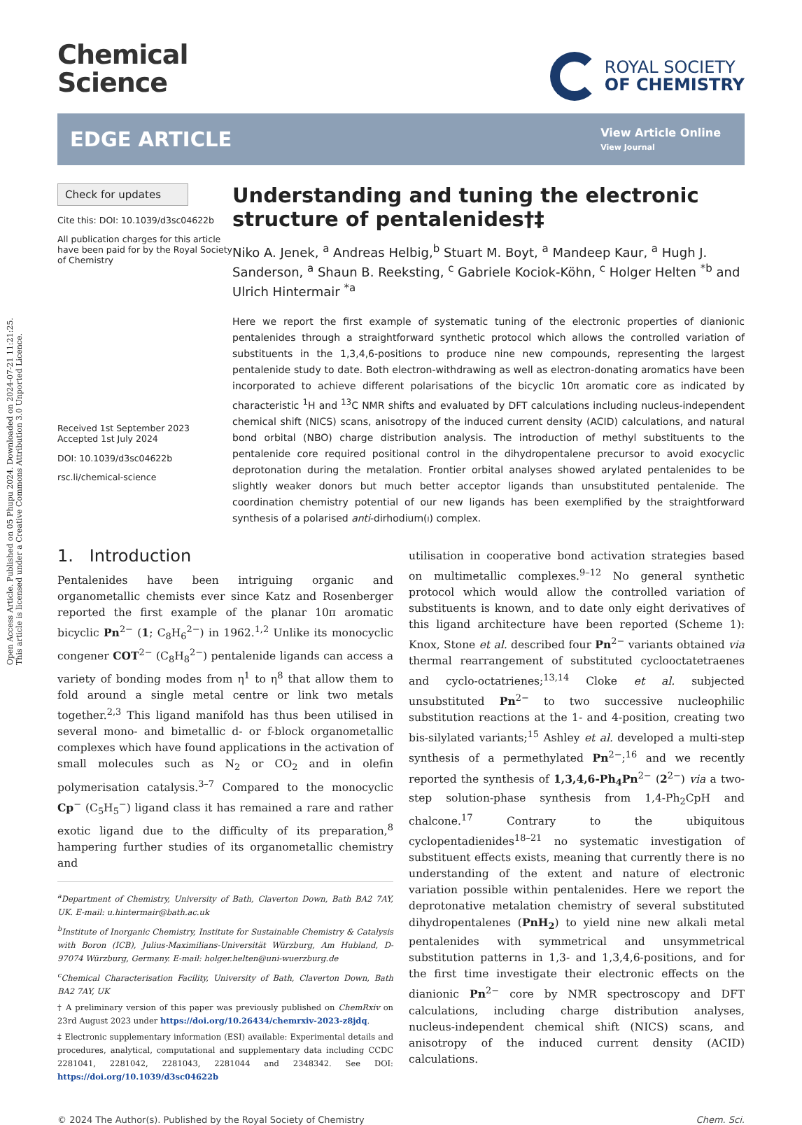Open Access Article. Published on 05 Phupu 2024. Downloaded on 2024-07-21 11:21:25.
This article is licensed under a Creative Commons Attribution 3.0 Unported Licence.
Chemical
Science
ROYAL SOCIETY
OF CHEMISTRY
EDGE ARTICLE
View Article Online
View Journal
Check for updates
Cite this: DOI: 10.1039/d3sc04622b
All publication charges for this article have been paid for by the Royal Society of Chemistry
Received 1st September 2023
Accepted 1st July 2024
DOI: 10.1039/d3sc04622b
rsc.li/chemical-science
Understanding and tuning the electronic structure of pentalenides†‡
Niko A. Jenek, <sup>a</sup> Andreas Helbig,<sup>b</sup> Stuart M. Boyt, <sup>a</sup> Mandeep Kaur, <sup>a</sup> Hugh J. Sanderson, <sup>a</sup> Shaun B. Reeksting, <sup>c</sup> Gabriele Kociok-Köhn, <sup>c</sup> Holger Helten <sup>*b</sup> and Ulrich Hintermair <sup>*a</sup>
Here we report the first example of systematic tuning of the electronic properties of dianionic pentalenides through a straightforward synthetic protocol which allows the controlled variation of substituents in the 1,3,4,6-positions to produce nine new compounds, representing the largest pentalenide study to date. Both electron-withdrawing as well as electron-donating aromatics have been incorporated to achieve different polarisations of the bicyclic 10π aromatic core as indicated by characteristic <sup>1</sup>H and <sup>13</sup>C NMR shifts and evaluated by DFT calculations including nucleus-independent chemical shift (NICS) scans, anisotropy of the induced current density (ACID) calculations, and natural bond orbital (NBO) charge distribution analysis. The introduction of methyl substituents to the pentalenide core required positional control in the dihydropentalene precursor to avoid exocyclic deprotonation during the metalation. Frontier orbital analyses showed arylated pentalenides to be slightly weaker donors but much better acceptor ligands than unsubstituted pentalenide. The coordination chemistry potential of our new ligands has been exemplified by the straightforward synthesis of a polarised anti-dirhodium(I) complex.
1. Introduction
Pentalenides have been intriguing organic and organometallic chemists ever since Katz and Rosenberger reported the first example of the planar 10π aromatic bicyclic Pn<sup>2−</sup> (1; C<sub>8</sub>H<sub>6</sub><sup>2−</sup>) in 1962.<sup>1,2</sup> Unlike its monocyclic congener COT<sup>2−</sup> (C<sub>8</sub>H<sub>8</sub><sup>2−</sup>) pentalenide ligands can access a variety of bonding modes from η<sup>1</sup> to η<sup>8</sup> that allow them to fold around a single metal centre or link two metals together.<sup>2,3</sup> This ligand manifold has thus been utilised in several mono- and bimetallic d- or f-block organometallic complexes which have found applications in the activation of small molecules such as N<sub>2</sub> or CO<sub>2</sub> and in olefin polymerisation catalysis.<sup>3–7</sup> Compared to the monocyclic Cp<sup>−</sup> (C<sub>5</sub>H<sub>5</sub><sup>−</sup>) ligand class it has remained a rare and rather exotic ligand due to the difficulty of its preparation,<sup>8</sup> hampering further studies of its organometallic chemistry and
<sup>a</sup> Department of Chemistry, University of Bath, Claverton Down, Bath BA2 7AY, UK. E-mail: u.hintermair@bath.ac.uk
<sup>b</sup> Institute of Inorganic Chemistry, Institute for Sustainable Chemistry & Catalysis with Boron (ICB), Julius-Maximilians-Universität Würzburg, Am Hubland, D-97074 Würzburg, Germany. E-mail: holger.helten@uni-wuerzburg.de
<sup>c</sup> Chemical Characterisation Facility, University of Bath, Claverton Down, Bath BA2 7AY, UK
† A preliminary version of this paper was previously published on ChemRxiv on 23rd August 2023 under https://doi.org/10.26434/chemrxiv-2023-z8jdq.
‡ Electronic supplementary information (ESI) available: Experimental details and procedures, analytical, computational and supplementary data including CCDC 2281041, 2281042, 2281043, 2281044 and 2348342. See DOI: https://doi.org/10.1039/d3sc04622b
utilisation in cooperative bond activation strategies based on multimetallic complexes.<sup>9–12</sup> No general synthetic protocol which would allow the controlled variation of substituents is known, and to date only eight derivatives of this ligand architecture have been reported (Scheme 1): Knox, Stone et al. described four Pn<sup>2−</sup> variants obtained via thermal rearrangement of substituted cyclooctatetraenes and cyclo-octatrienes;<sup>13,14</sup> Cloke et al. subjected unsubstituted Pn<sup>2−</sup> to two successive nucleophilic substitution reactions at the 1- and 4-position, creating two bis-silylated variants;<sup>15</sup> Ashley et al. developed a multi-step synthesis of a permethylated Pn<sup>2−</sup>;<sup>16</sup> and we recently reported the synthesis of 1,3,4,6-Ph<sub>4</sub>Pn<sup>2−</sup> (2<sup>2−</sup>) via a two-step solution-phase synthesis from 1,4-Ph<sub>2</sub>CpH and chalcone.<sup>17</sup> Contrary to the ubiquitous cyclopentadienides<sup>18–21</sup> no systematic investigation of substituent effects exists, meaning that currently there is no understanding of the extent and nature of electronic variation possible within pentalenides. Here we report the deprotonative metalation chemistry of several substituted dihydropentalenes (PnH<sub>2</sub>) to yield nine new alkali metal pentalenides with symmetrical and unsymmetrical substitution patterns in 1,3- and 1,3,4,6-positions, and for the first time investigate their electronic effects on the dianionic Pn<sup>2−</sup> core by NMR spectroscopy and DFT calculations, including charge distribution analyses, nucleus-independent chemical shift (NICS) scans, and anisotropy of the induced current density (ACID) calculations.
© 2024 The Author(s). Published by the Royal Society of Chemistry Chem. Sci.